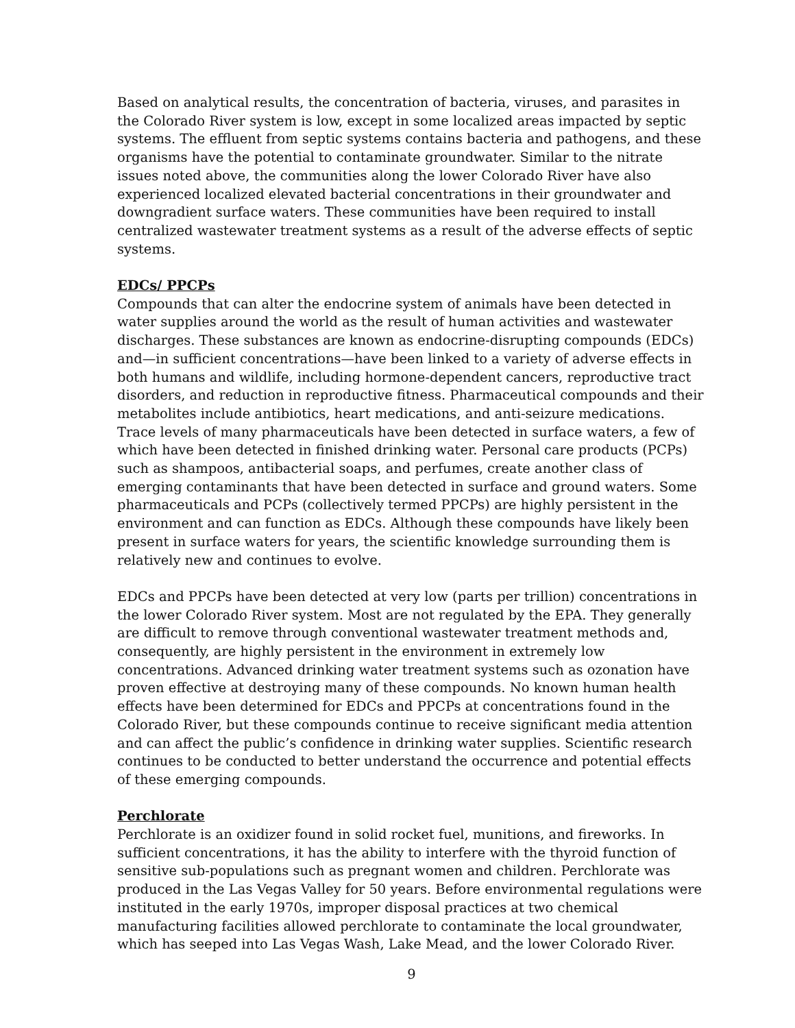Based on analytical results, the concentration of bacteria, viruses, and parasites in the Colorado River system is low, except in some localized areas impacted by septic systems. The effluent from septic systems contains bacteria and pathogens, and these organisms have the potential to contaminate groundwater. Similar to the nitrate issues noted above, the communities along the lower Colorado River have also experienced localized elevated bacterial concentrations in their groundwater and downgradient surface waters. These communities have been required to install centralized wastewater treatment systems as a result of the adverse effects of septic systems.
EDCs/ PPCPs
Compounds that can alter the endocrine system of animals have been detected in water supplies around the world as the result of human activities and wastewater discharges. These substances are known as endocrine-disrupting compounds (EDCs) and—in sufficient concentrations—have been linked to a variety of adverse effects in both humans and wildlife, including hormone-dependent cancers, reproductive tract disorders, and reduction in reproductive fitness. Pharmaceutical compounds and their metabolites include antibiotics, heart medications, and anti-seizure medications. Trace levels of many pharmaceuticals have been detected in surface waters, a few of which have been detected in finished drinking water. Personal care products (PCPs) such as shampoos, antibacterial soaps, and perfumes, create another class of emerging contaminants that have been detected in surface and ground waters. Some pharmaceuticals and PCPs (collectively termed PPCPs) are highly persistent in the environment and can function as EDCs. Although these compounds have likely been present in surface waters for years, the scientific knowledge surrounding them is relatively new and continues to evolve.
EDCs and PPCPs have been detected at very low (parts per trillion) concentrations in the lower Colorado River system. Most are not regulated by the EPA. They generally are difficult to remove through conventional wastewater treatment methods and, consequently, are highly persistent in the environment in extremely low concentrations. Advanced drinking water treatment systems such as ozonation have proven effective at destroying many of these compounds. No known human health effects have been determined for EDCs and PPCPs at concentrations found in the Colorado River, but these compounds continue to receive significant media attention and can affect the public’s confidence in drinking water supplies. Scientific research continues to be conducted to better understand the occurrence and potential effects of these emerging compounds.
Perchlorate
Perchlorate is an oxidizer found in solid rocket fuel, munitions, and fireworks. In sufficient concentrations, it has the ability to interfere with the thyroid function of sensitive sub-populations such as pregnant women and children. Perchlorate was produced in the Las Vegas Valley for 50 years. Before environmental regulations were instituted in the early 1970s, improper disposal practices at two chemical manufacturing facilities allowed perchlorate to contaminate the local groundwater, which has seeped into Las Vegas Wash, Lake Mead, and the lower Colorado River.
9